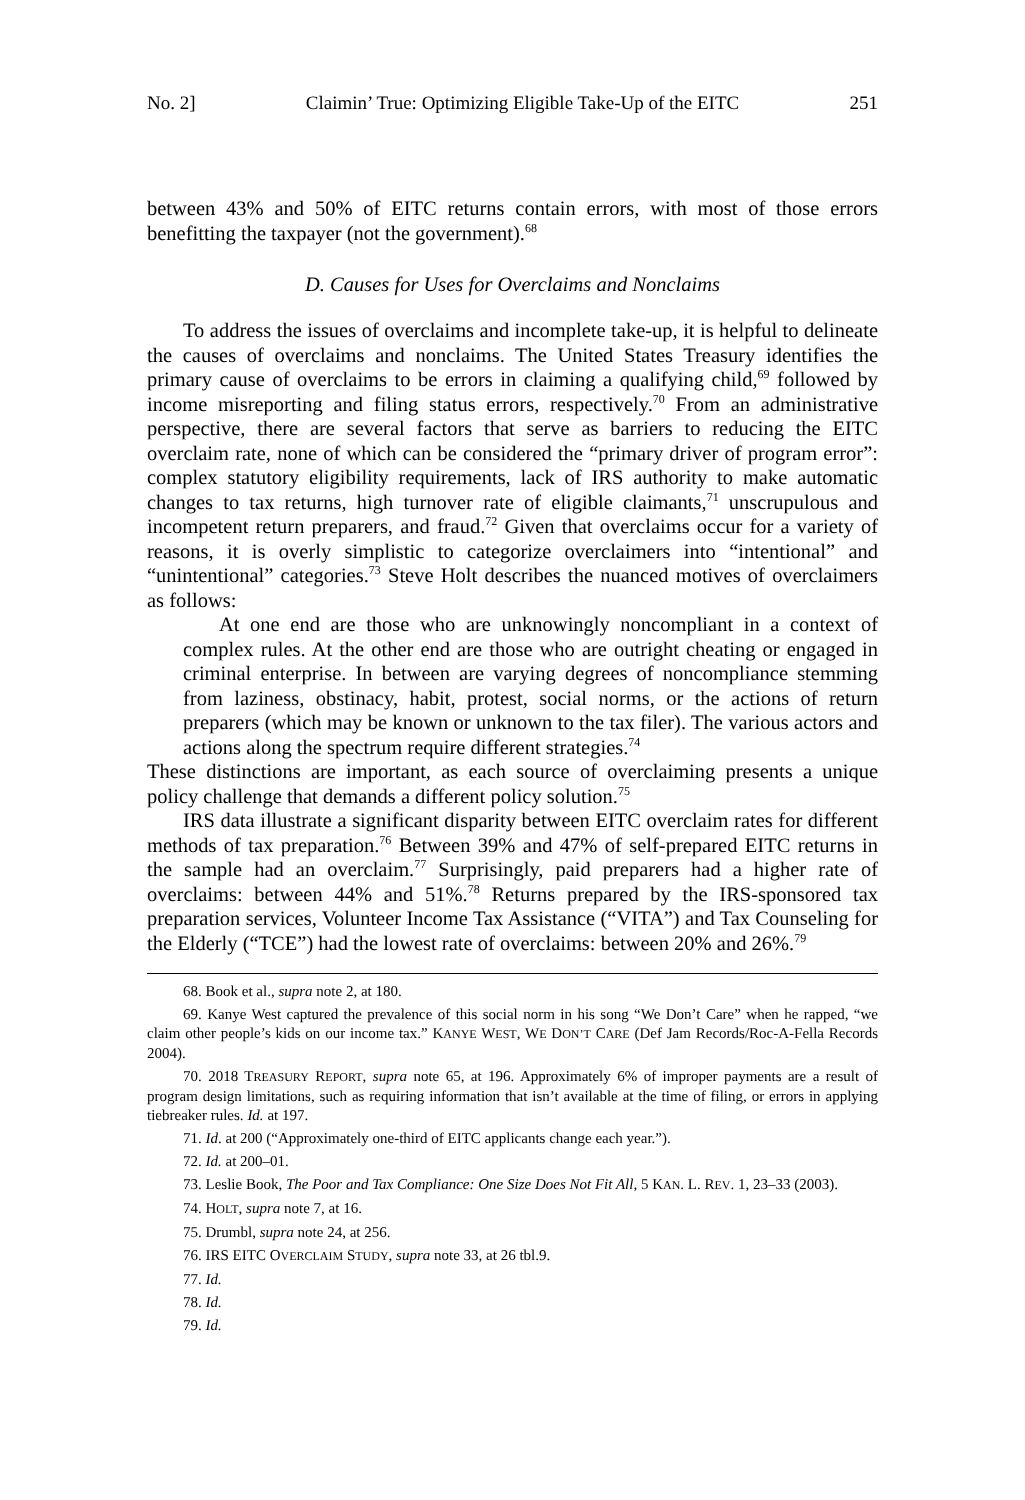No. 2] Claimin’ True: Optimizing Eligible Take-Up of the EITC 251
between 43% and 50% of EITC returns contain errors, with most of those errors benefitting the taxpayer (not the government).<sup>68</sup>
D. Causes for Uses for Overclaims and Nonclaims
To address the issues of overclaims and incomplete take-up, it is helpful to delineate the causes of overclaims and nonclaims. The United States Treasury identifies the primary cause of overclaims to be errors in claiming a qualifying child,<sup>69</sup> followed by income misreporting and filing status errors, respectively.<sup>70</sup> From an administrative perspective, there are several factors that serve as barriers to reducing the EITC overclaim rate, none of which can be considered the “primary driver of program error”: complex statutory eligibility requirements, lack of IRS authority to make automatic changes to tax returns, high turnover rate of eligible claimants,<sup>71</sup> unscrupulous and incompetent return preparers, and fraud.<sup>72</sup> Given that overclaims occur for a variety of reasons, it is overly simplistic to categorize overclaimers into “intentional” and “unintentional” categories.<sup>73</sup> Steve Holt describes the nuanced motives of overclaimers as follows:
At one end are those who are unknowingly noncompliant in a context of complex rules. At the other end are those who are outright cheating or engaged in criminal enterprise. In between are varying degrees of noncompliance stemming from laziness, obstinacy, habit, protest, social norms, or the actions of return preparers (which may be known or unknown to the tax filer). The various actors and actions along the spectrum require different strategies.<sup>74</sup>
These distinctions are important, as each source of overclaiming presents a unique policy challenge that demands a different policy solution.<sup>75</sup>
IRS data illustrate a significant disparity between EITC overclaim rates for different methods of tax preparation.<sup>76</sup> Between 39% and 47% of self-prepared EITC returns in the sample had an overclaim.<sup>77</sup> Surprisingly, paid preparers had a higher rate of overclaims: between 44% and 51%.<sup>78</sup> Returns prepared by the IRS-sponsored tax preparation services, Volunteer Income Tax Assistance (“VITA”) and Tax Counseling for the Elderly (“TCE”) had the lowest rate of overclaims: between 20% and 26%.<sup>79</sup>
68. Book et al., supra note 2, at 180.
69. Kanye West captured the prevalence of this social norm in his song “We Don’t Care” when he rapped, “we claim other people’s kids on our income tax.” KANYE WEST, WE DON’T CARE (Def Jam Records/Roc-A-Fella Records 2004).
70. 2018 TREASURY REPORT, supra note 65, at 196. Approximately 6% of improper payments are a result of program design limitations, such as requiring information that isn’t available at the time of filing, or errors in applying tiebreaker rules. Id. at 197.
71. Id. at 200 (“Approximately one-third of EITC applicants change each year.”).
72. Id. at 200–01.
73. Leslie Book, The Poor and Tax Compliance: One Size Does Not Fit All, 5 KAN. L. REV. 1, 23–33 (2003).
74. HOLT, supra note 7, at 16.
75. Drumbl, supra note 24, at 256.
76. IRS EITC OVERCLAIM STUDY, supra note 33, at 26 tbl.9.
77. Id.
78. Id.
79. Id.